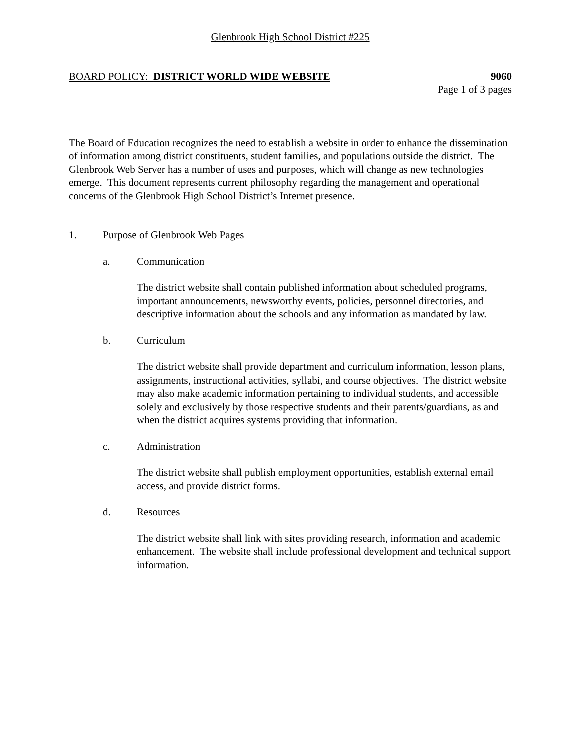Glenbrook High School District #225
BOARD POLICY: DISTRICT WORLD WIDE WEBSITE 9060
Page 1 of 3 pages
The Board of Education recognizes the need to establish a website in order to enhance the dissemination of information among district constituents, student families, and populations outside the district. The Glenbrook Web Server has a number of uses and purposes, which will change as new technologies emerge. This document represents current philosophy regarding the management and operational concerns of the Glenbrook High School District’s Internet presence.
1. Purpose of Glenbrook Web Pages
a. Communication
The district website shall contain published information about scheduled programs, important announcements, newsworthy events, policies, personnel directories, and descriptive information about the schools and any information as mandated by law.
b. Curriculum
The district website shall provide department and curriculum information, lesson plans, assignments, instructional activities, syllabi, and course objectives. The district website may also make academic information pertaining to individual students, and accessible solely and exclusively by those respective students and their parents/guardians, as and when the district acquires systems providing that information.
c. Administration
The district website shall publish employment opportunities, establish external email access, and provide district forms.
d. Resources
The district website shall link with sites providing research, information and academic enhancement. The website shall include professional development and technical support information.